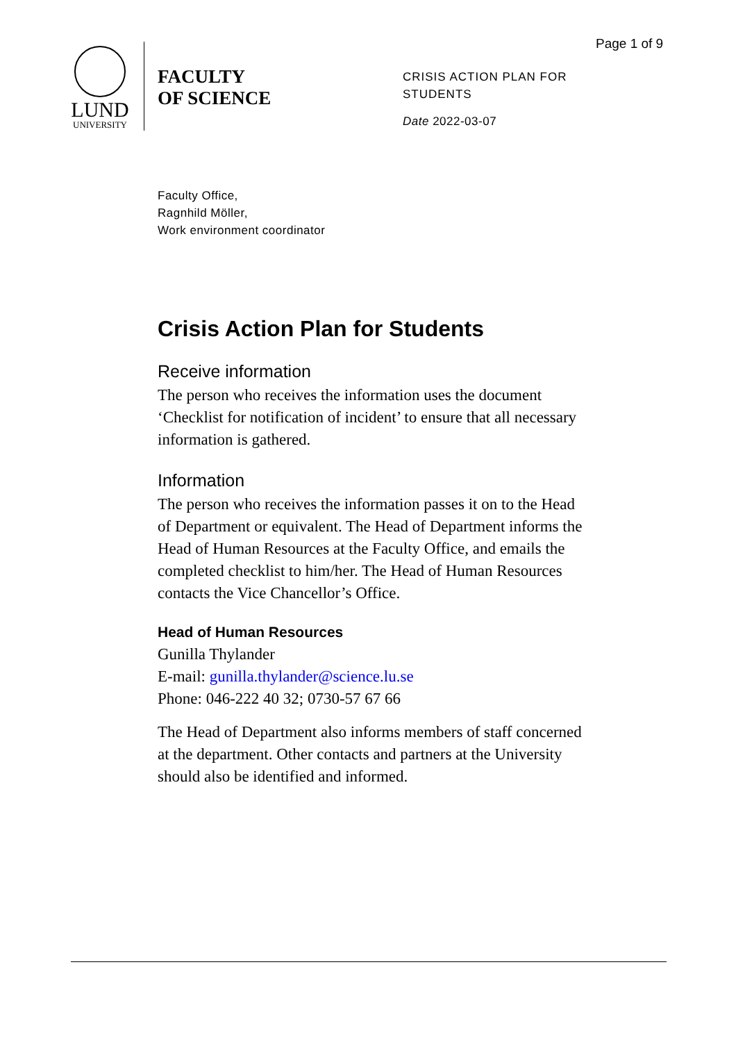Page 1 of 9
LUND
UNIVERSITY
FACULTY
OF SCIENCE
CRISIS ACTION PLAN FOR
STUDENTS
Date 2022-03-07
Faculty Office,
Ragnhild Möller,
Work environment coordinator
Crisis Action Plan for Students
Receive information
The person who receives the information uses the document ‘Checklist for notification of incident’ to ensure that all necessary information is gathered.
Information
The person who receives the information passes it on to the Head of Department or equivalent. The Head of Department informs the Head of Human Resources at the Faculty Office, and emails the completed checklist to him/her. The Head of Human Resources contacts the Vice Chancellor’s Office.
Head of Human Resources
Gunilla Thylander
E-mail: gunilla.thylander@science.lu.se
Phone: 046-222 40 32; 0730-57 67 66
The Head of Department also informs members of staff concerned at the department. Other contacts and partners at the University should also be identified and informed.